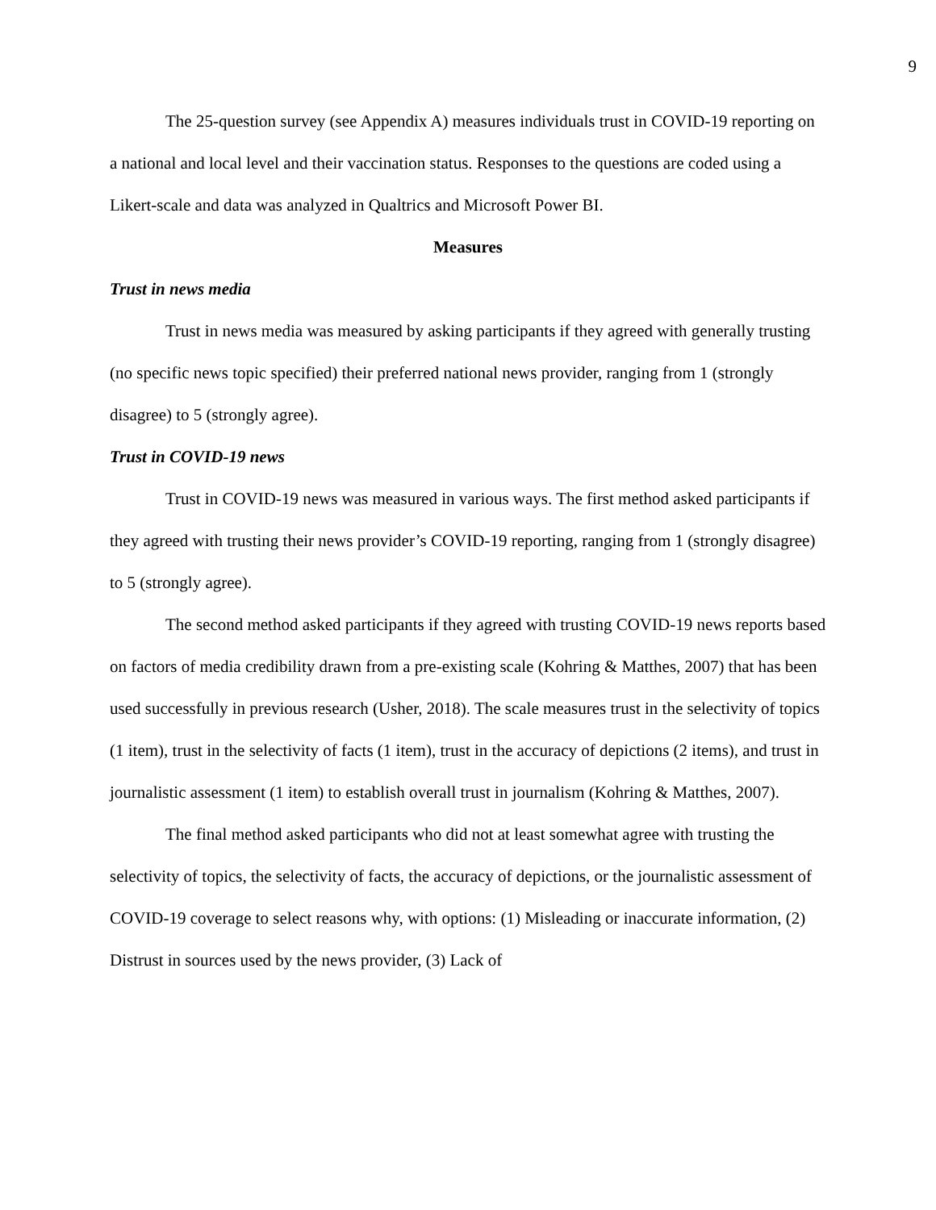9
The 25-question survey (see Appendix A) measures individuals trust in COVID-19 reporting on a national and local level and their vaccination status. Responses to the questions are coded using a Likert-scale and data was analyzed in Qualtrics and Microsoft Power BI.
Measures
Trust in news media
Trust in news media was measured by asking participants if they agreed with generally trusting (no specific news topic specified) their preferred national news provider, ranging from 1 (strongly disagree) to 5 (strongly agree).
Trust in COVID-19 news
Trust in COVID-19 news was measured in various ways. The first method asked participants if they agreed with trusting their news provider’s COVID-19 reporting, ranging from 1 (strongly disagree) to 5 (strongly agree).
The second method asked participants if they agreed with trusting COVID-19 news reports based on factors of media credibility drawn from a pre-existing scale (Kohring & Matthes, 2007) that has been used successfully in previous research (Usher, 2018). The scale measures trust in the selectivity of topics (1 item), trust in the selectivity of facts (1 item), trust in the accuracy of depictions (2 items), and trust in journalistic assessment (1 item) to establish overall trust in journalism (Kohring & Matthes, 2007).
The final method asked participants who did not at least somewhat agree with trusting the selectivity of topics, the selectivity of facts, the accuracy of depictions, or the journalistic assessment of COVID-19 coverage to select reasons why, with options: (1) Misleading or inaccurate information, (2) Distrust in sources used by the news provider, (3) Lack of